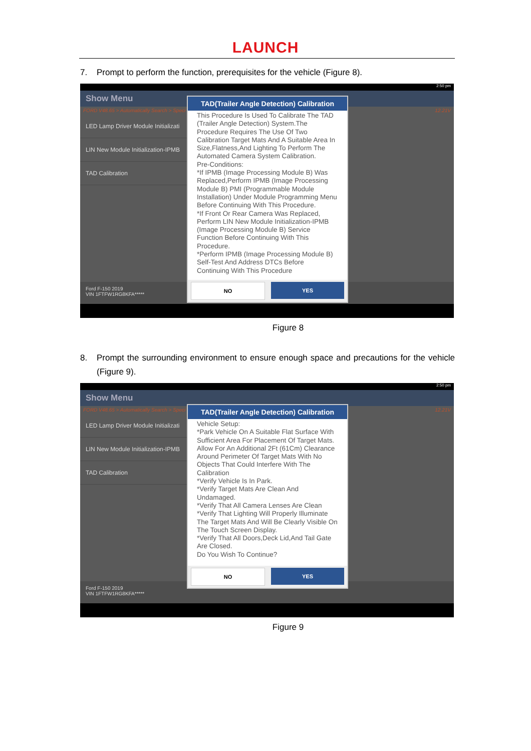LAUNCH
7. Prompt to perform the function, prerequisites for the vehicle (Figure 8).
2:50 pm
Show Menu
FORD V48.65 > Automatically Search > Speci 12.21V
LED Lamp Driver Module Initializati
LIN New Module Initialization-IPMB
TAD Calibration
Ford F-150 2019
VIN 1FTFW1RG8KFA*****
TAD(Trailer Angle Detection) Calibration
This Procedure Is Used To Calibrate The TAD (Trailer Angle Detection) System.The Procedure Requires The Use Of Two Calibration Target Mats And A Suitable Area In Size,Flatness,And Lighting To Perform The Automated Camera System Calibration.
Pre-Conditions:
*If IPMB (Image Processing Module B) Was Replaced,Perform IPMB (Image Processing Module B) PMI (Programmable Module Installation) Under Module Programming Menu Before Continuing With This Procedure.
*If Front Or Rear Camera Was Replaced, Perform LIN New Module Initialization-IPMB (Image Processing Module B) Service Function Before Continuing With This Procedure.
*Perform IPMB (Image Processing Module B) Self-Test And Address DTCs Before Continuing With This Procedure
NO YES
Figure 8
8. Prompt the surrounding environment to ensure enough space and precautions for the vehicle (Figure 9).
2:50 pm
Show Menu
FORD V48.65 > Automatically Search > Speci 12.21V
LED Lamp Driver Module Initializati
LIN New Module Initialization-IPMB
TAD Calibration
Ford F-150 2019
VIN 1FTFW1RG8KFA*****
TAD(Trailer Angle Detection) Calibration
Vehicle Setup:
*Park Vehicle On A Suitable Flat Surface With Sufficient Area For Placement Of Target Mats. Allow For An Additional 2Ft (61Cm) Clearance Around Perimeter Of Target Mats With No Objects That Could Interfere With The Calibration
*Verify Vehicle Is In Park.
*Verify Target Mats Are Clean And Undamaged.
*Verify That All Camera Lenses Are Clean
*Verify That Lighting Will Properly Illuminate The Target Mats And Will Be Clearly Visible On The Touch Screen Display.
*Verify That All Doors,Deck Lid,And Tail Gate Are Closed.
Do You Wish To Continue?
NO YES
Figure 9